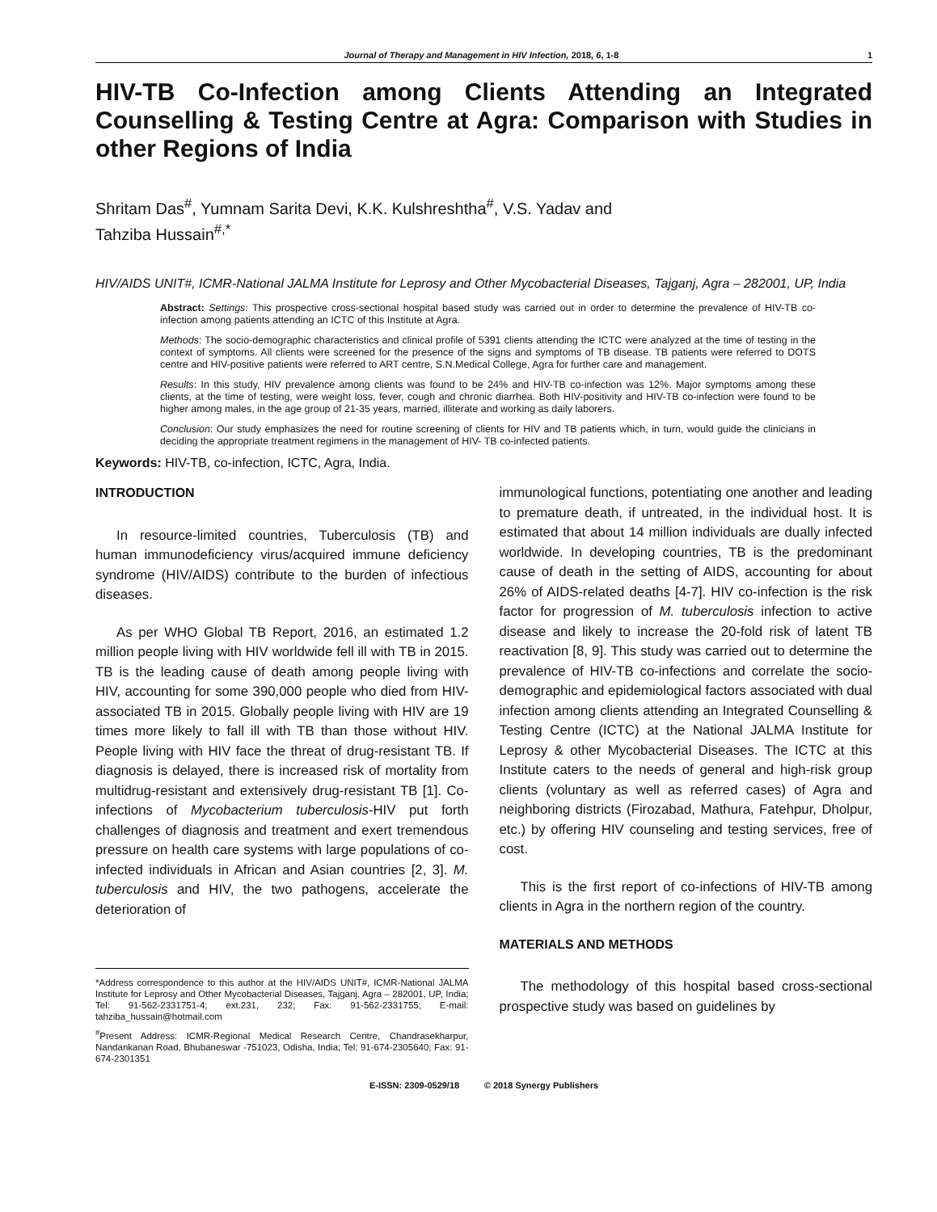Journal of Therapy and Management in HIV Infection, 2018, 6, 1-8 1
HIV-TB Co-Infection among Clients Attending an Integrated Counselling & Testing Centre at Agra: Comparison with Studies in other Regions of India
Shritam Das<sup>#</sup>, Yumnam Sarita Devi, K.K. Kulshreshtha<sup>#</sup>, V.S. Yadav and
Tahziba Hussain<sup>#,*</sup>
HIV/AIDS UNIT#, ICMR-National JALMA Institute for Leprosy and Other Mycobacterial Diseases, Tajganj, Agra – 282001, UP, India
Abstract: Settings: This prospective cross-sectional hospital based study was carried out in order to determine the prevalence of HIV-TB co-infection among patients attending an ICTC of this Institute at Agra.
Methods: The socio-demographic characteristics and clinical profile of 5391 clients attending the ICTC were analyzed at the time of testing in the context of symptoms. All clients were screened for the presence of the signs and symptoms of TB disease. TB patients were referred to DOTS centre and HIV-positive patients were referred to ART centre, S.N.Medical College, Agra for further care and management.
Results: In this study, HIV prevalence among clients was found to be 24% and HIV-TB co-infection was 12%. Major symptoms among these clients, at the time of testing, were weight loss, fever, cough and chronic diarrhea. Both HIV-positivity and HIV-TB co-infection were found to be higher among males, in the age group of 21-35 years, married, illiterate and working as daily laborers.
Conclusion: Our study emphasizes the need for routine screening of clients for HIV and TB patients which, in turn, would guide the clinicians in deciding the appropriate treatment regimens in the management of HIV- TB co-infected patients.
Keywords: HIV-TB, co-infection, ICTC, Agra, India.
INTRODUCTION
In resource-limited countries, Tuberculosis (TB) and human immunodeficiency virus/acquired immune deficiency syndrome (HIV/AIDS) contribute to the burden of infectious diseases.
As per WHO Global TB Report, 2016, an estimated 1.2 million people living with HIV worldwide fell ill with TB in 2015. TB is the leading cause of death among people living with HIV, accounting for some 390,000 people who died from HIV-associated TB in 2015. Globally people living with HIV are 19 times more likely to fall ill with TB than those without HIV. People living with HIV face the threat of drug-resistant TB. If diagnosis is delayed, there is increased risk of mortality from multidrug-resistant and extensively drug-resistant TB [1]. Co-infections of Mycobacterium tuberculosis-HIV put forth challenges of diagnosis and treatment and exert tremendous pressure on health care systems with large populations of co-infected individuals in African and Asian countries [2, 3]. M. tuberculosis and HIV, the two pathogens, accelerate the deterioration of
*Address correspondence to this author at the HIV/AIDS UNIT#, ICMR-National JALMA Institute for Leprosy and Other Mycobacterial Diseases, Tajganj, Agra – 282001, UP, India; Tel: 91-562-2331751-4; ext.231, 232; Fax: 91-562-2331755; E-mail: tahziba_hussain@hotmail.com
<sup>#</sup> Present Address: ICMR-Regional Medical Research Centre, Chandrasekharpur, Nandankanan Road, Bhubaneswar -751023, Odisha, India; Tel: 91-674-2305640; Fax: 91-674-2301351
immunological functions, potentiating one another and leading to premature death, if untreated, in the individual host. It is estimated that about 14 million individuals are dually infected worldwide. In developing countries, TB is the predominant cause of death in the setting of AIDS, accounting for about 26% of AIDS-related deaths [4-7]. HIV co-infection is the risk factor for progression of M. tuberculosis infection to active disease and likely to increase the 20-fold risk of latent TB reactivation [8, 9]. This study was carried out to determine the prevalence of HIV-TB co-infections and correlate the socio-demographic and epidemiological factors associated with dual infection among clients attending an Integrated Counselling & Testing Centre (ICTC) at the National JALMA Institute for Leprosy & other Mycobacterial Diseases. The ICTC at this Institute caters to the needs of general and high-risk group clients (voluntary as well as referred cases) of Agra and neighboring districts (Firozabad, Mathura, Fatehpur, Dholpur, etc.) by offering HIV counseling and testing services, free of cost.
This is the first report of co-infections of HIV-TB among clients in Agra in the northern region of the country.
MATERIALS AND METHODS
The methodology of this hospital based cross-sectional prospective study was based on guidelines by
E-ISSN: 2309-0529/18 © 2018 Synergy Publishers